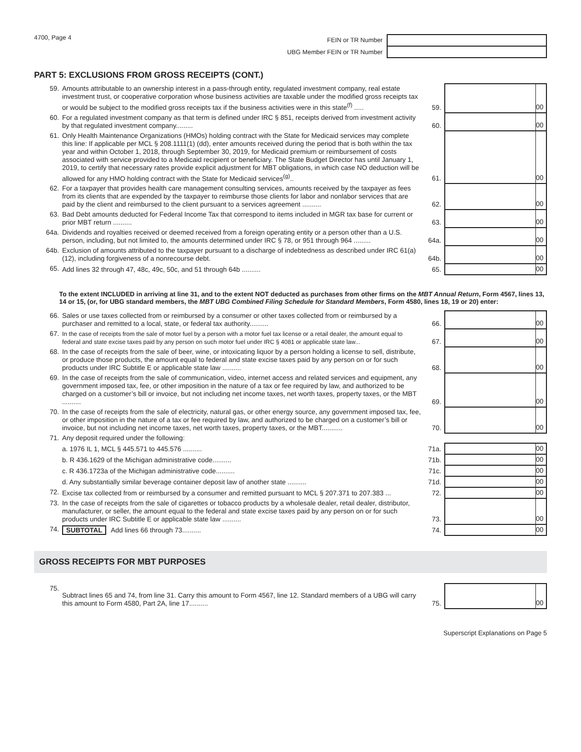4700, Page 4 FEIN or TR Number
UBG Member FEIN or TR Number
PART 5: EXCLUSIONS FROM GROSS RECEIPTS (CONT.)
| 59. | Amounts attributable to an ownership interest in a pass-through entity, regulated investment company, real estate investment trust, or cooperative corporation whose business activities are taxable under the modified gross receipts tax or would be subject to the modified gross receipts tax if the business activities were in this state<sup>(f)</sup> ..... | 59. | | 00 |
| 60. | For a regulated investment company as that term is defined under IRC § 851, receipts derived from investment activity by that regulated investment company......... | 60. | | 00 |
| 61. | Only Health Maintenance Organizations (HMOs) holding contract with the State for Medicaid services may complete this line: If applicable per MCL § 208.1111(1) (dd), enter amounts received during the period that is both within the tax year and within October 1, 2018, through September 30, 2019, for Medicaid premium or reimbursement of costs associated with service provided to a Medicaid recipient or beneficiary. The State Budget Director has until January 1, 2019, to certify that necessary rates provide explicit adjustment for MBT obligations, in which case NO deduction will be allowed for any HMO holding contract with the State for Medicaid services<sup>(g)</sup>.. | 61. | | 00 |
| 62. | For a taxpayer that provides health care management consulting services, amounts received by the taxpayer as fees from its clients that are expended by the taxpayer to reimburse those clients for labor and nonlabor services that are paid by the client and reimbursed to the client pursuant to a services agreement .......... | 62. | | 00 |
| 63. | Bad Debt amounts deducted for Federal Income Tax that correspond to items included in MGR tax base for current or prior MBT return .......... | 63. | | 00 |
| 64a. | Dividends and royalties received or deemed received from a foreign operating entity or a person other than a U.S. person, including, but not limited to, the amounts determined under IRC § 78, or 951 through 964 ......... | 64a. | | 00 |
| 64b. | Exclusion of amounts attributed to the taxpayer pursuant to a discharge of indebtedness as described under IRC 61(a)(12), including forgiveness of a nonrecourse debt. | 64b. | | 00 |
| 65. | Add lines 32 through 47, 48c, 49c, 50c, and 51 through 64b .......... | 65. | | 00 |
To the extent INCLUDED in arriving at line 31, and to the extent NOT deducted as purchases from other firms on the MBT Annual Return, Form 4567, lines 13, 14 or 15, (or, for UBG standard members, the MBT UBG Combined Filing Schedule for Standard Members, Form 4580, lines 18, 19 or 20) enter:
| 66. | Sales or use taxes collected from or reimbursed by a consumer or other taxes collected from or reimbursed by a purchaser and remitted to a local, state, or federal tax authority.......... | 66. | | 00 |
| 67. | In the case of receipts from the sale of motor fuel by a person with a motor fuel tax license or a retail dealer, the amount equal to federal and state excise taxes paid by any person on such motor fuel under IRC § 4081 or applicable state law... | 67. | | 00 |
| 68. | In the case of receipts from the sale of beer, wine, or intoxicating liquor by a person holding a license to sell, distribute, or produce those products, the amount equal to federal and state excise taxes paid by any person on or for such products under IRC Subtitle E or applicable state law .......... | 68. | | 00 |
| 69. | In the case of receipts from the sale of communication, video, internet access and related services and equipment, any government imposed tax, fee, or other imposition in the nature of a tax or fee required by law, and authorized to be charged on a customer’s bill or invoice, but not including net income taxes, net worth taxes, property taxes, or the MBT .......... | 69. | | 00 |
| 70. | In the case of receipts from the sale of electricity, natural gas, or other energy source, any government imposed tax, fee, or other imposition in the nature of a tax or fee required by law, and authorized to be charged on a customer’s bill or invoice, but not including net income taxes, net worth taxes, property taxes, or the MBT........... | 70. | | 00 |
| 71. | Any deposit required under the following: | | | |
| | a. 1976 IL 1, MCL § 445.571 to 445.576 .......... | 71a. | | 00 |
| | b. R 436.1629 of the Michigan administrative code.......... | 71b. | | 00 |
| | c. R 436.1723a of the Michigan administrative code.......... | 71c. | | 00 |
| | d. Any substantially similar beverage container deposit law of another state .......... | 71d. | | 00 |
| 72. | Excise tax collected from or reimbursed by a consumer and remitted pursuant to MCL § 207.371 to 207.383 ... | 72. | | 00 |
| 73. | In the case of receipts from the sale of cigarettes or tobacco products by a wholesale dealer, retail dealer, distributor, manufacturer, or seller, the amount equal to the federal and state excise taxes paid by any person on or for such products under IRC Subtitle E or applicable state law .......... | 73. | | 00 |
| 74. | SUBTOTAL Add lines 66 through 73.......... | 74. | | 00 |
GROSS RECEIPTS FOR MBT PURPOSES
| 75. | Subtract lines 65 and 74, from line 31. Carry this amount to Form 4567, line 12. Standard members of a UBG will carry this amount to Form 4580, Part 2A, line 17.......... | 75. | | 00 |
Superscript Explanations on Page 5